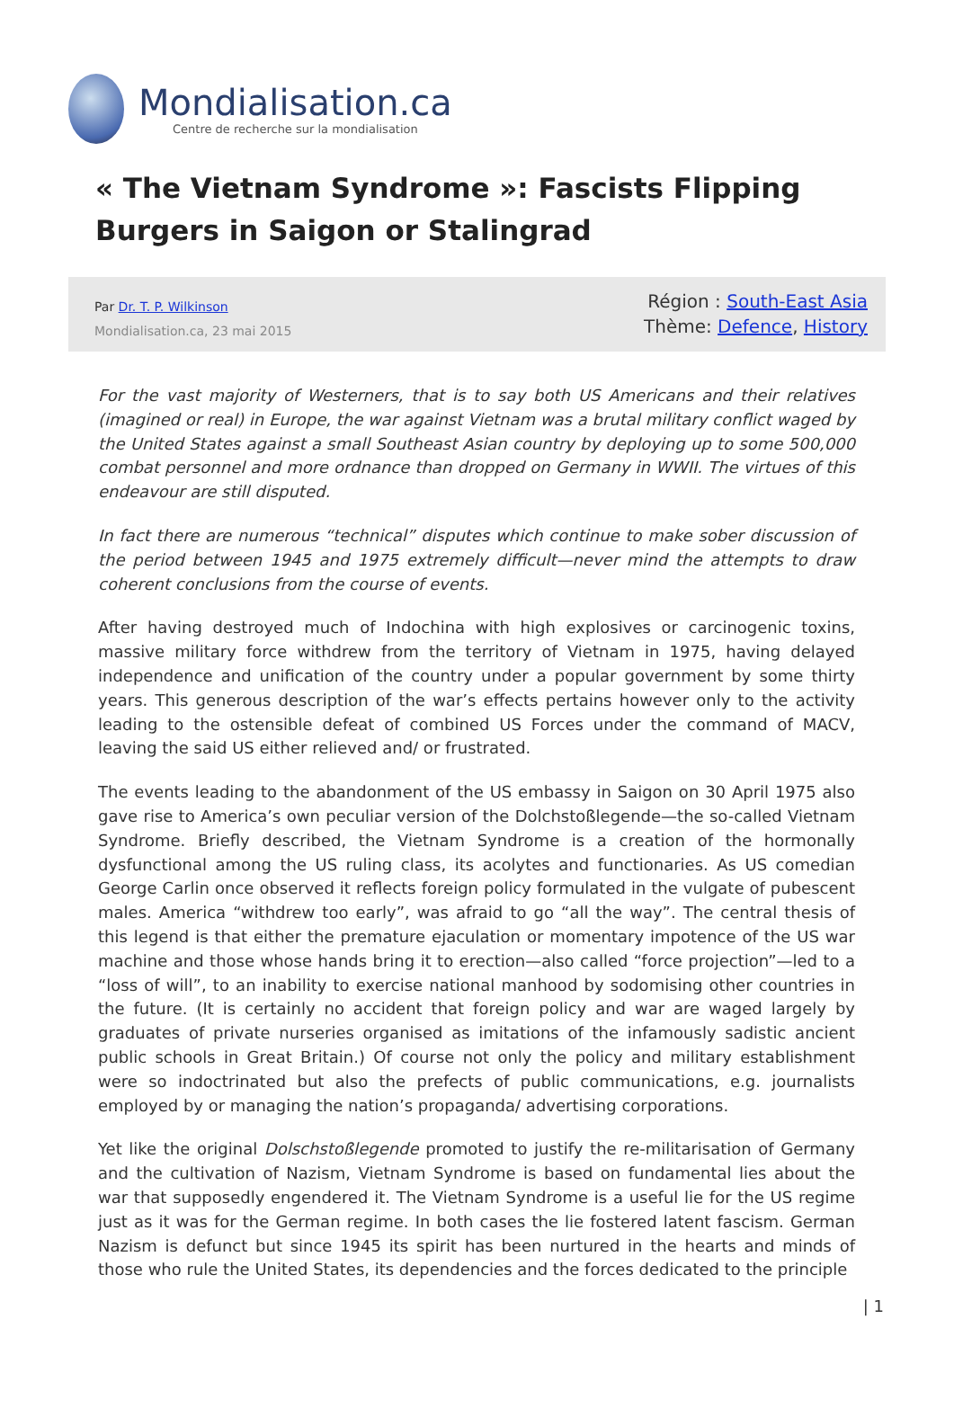Mondialisation.ca
Centre de recherche sur la mondialisation
« The Vietnam Syndrome »: Fascists Flipping Burgers in Saigon or Stalingrad
Par Dr. T. P. Wilkinson
Mondialisation.ca, 23 mai 2015
Région : South-East Asia
Thème: Defence, History
For the vast majority of Westerners, that is to say both US Americans and their relatives (imagined or real) in Europe, the war against Vietnam was a brutal military conflict waged by the United States against a small Southeast Asian country by deploying up to some 500,000 combat personnel and more ordnance than dropped on Germany in WWII. The virtues of this endeavour are still disputed.
In fact there are numerous “technical” disputes which continue to make sober discussion of the period between 1945 and 1975 extremely difficult—never mind the attempts to draw coherent conclusions from the course of events.
After having destroyed much of Indochina with high explosives or carcinogenic toxins, massive military force withdrew from the territory of Vietnam in 1975, having delayed independence and unification of the country under a popular government by some thirty years. This generous description of the war’s effects pertains however only to the activity leading to the ostensible defeat of combined US Forces under the command of MACV, leaving the said US either relieved and/ or frustrated.
The events leading to the abandonment of the US embassy in Saigon on 30 April 1975 also gave rise to America’s own peculiar version of the Dolchstoßlegende—the so-called Vietnam Syndrome. Briefly described, the Vietnam Syndrome is a creation of the hormonally dysfunctional among the US ruling class, its acolytes and functionaries. As US comedian George Carlin once observed it reflects foreign policy formulated in the vulgate of pubescent males. America “withdrew too early”, was afraid to go “all the way”. The central thesis of this legend is that either the premature ejaculation or momentary impotence of the US war machine and those whose hands bring it to erection—also called “force projection”—led to a “loss of will”, to an inability to exercise national manhood by sodomising other countries in the future. (It is certainly no accident that foreign policy and war are waged largely by graduates of private nurseries organised as imitations of the infamously sadistic ancient public schools in Great Britain.) Of course not only the policy and military establishment were so indoctrinated but also the prefects of public communications, e.g. journalists employed by or managing the nation’s propaganda/ advertising corporations.
Yet like the original Dolschstoßlegende promoted to justify the re-militarisation of Germany and the cultivation of Nazism, Vietnam Syndrome is based on fundamental lies about the war that supposedly engendered it. The Vietnam Syndrome is a useful lie for the US regime just as it was for the German regime. In both cases the lie fostered latent fascism. German Nazism is defunct but since 1945 its spirit has been nurtured in the hearts and minds of those who rule the United States, its dependencies and the forces dedicated to the principle
| 1